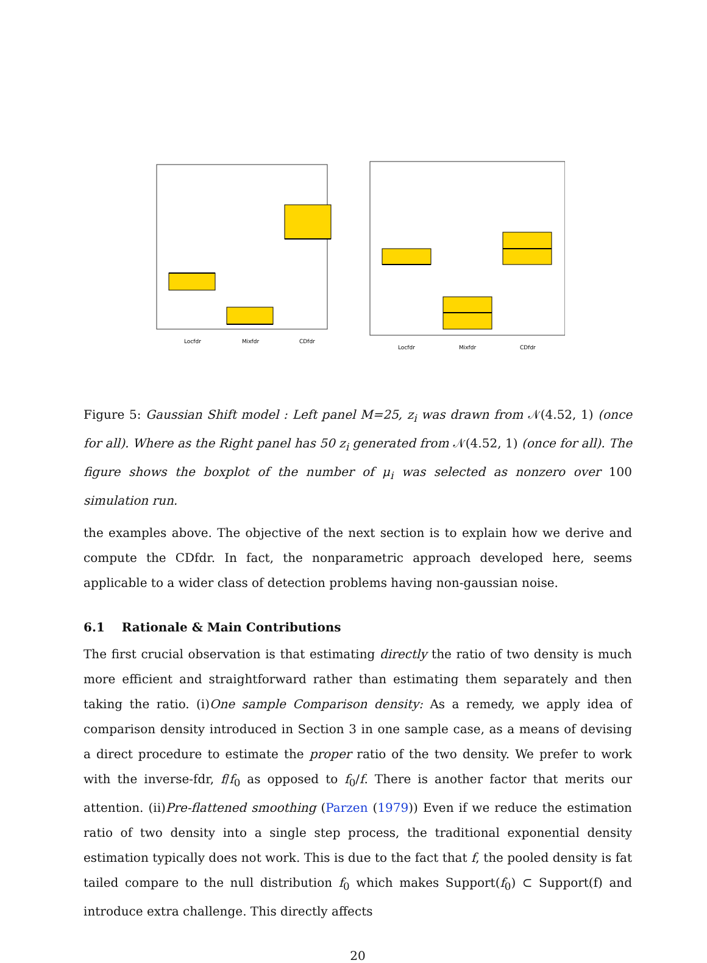Locfdr
Mixfdr
CDfdr
Locfdr
Mixfdr
CDfdr
Figure 5: Gaussian Shift model : Left panel M=25, z<sub>i</sub> was drawn from 𝒩(4.52, 1) (once for all). Where as the Right panel has 50 z<sub>i</sub> generated from 𝒩(4.52, 1) (once for all). The figure shows the boxplot of the number of μ<sub>i</sub> was selected as nonzero over 100 simulation run.
the examples above. The objective of the next section is to explain how we derive and compute the CDfdr. In fact, the nonparametric approach developed here, seems applicable to a wider class of detection problems having non-gaussian noise.
6.1 Rationale & Main Contributions
The first crucial observation is that estimating directly the ratio of two density is much more efficient and straightforward rather than estimating them separately and then taking the ratio. (i)One sample Comparison density: As a remedy, we apply idea of comparison density introduced in Section 3 in one sample case, as a means of devising a direct procedure to estimate the proper ratio of the two density. We prefer to work with the inverse-fdr, f/f<sub>0</sub> as opposed to f<sub>0</sub>/f. There is another factor that merits our attention. (ii)Pre-flattened smoothing (Parzen (1979)) Even if we reduce the estimation ratio of two density into a single step process, the traditional exponential density estimation typically does not work. This is due to the fact that f, the pooled density is fat tailed compare to the null distribution f<sub>0</sub> which makes Support(f<sub>0</sub>) ⊂ Support(f) and introduce extra challenge. This directly affects
20